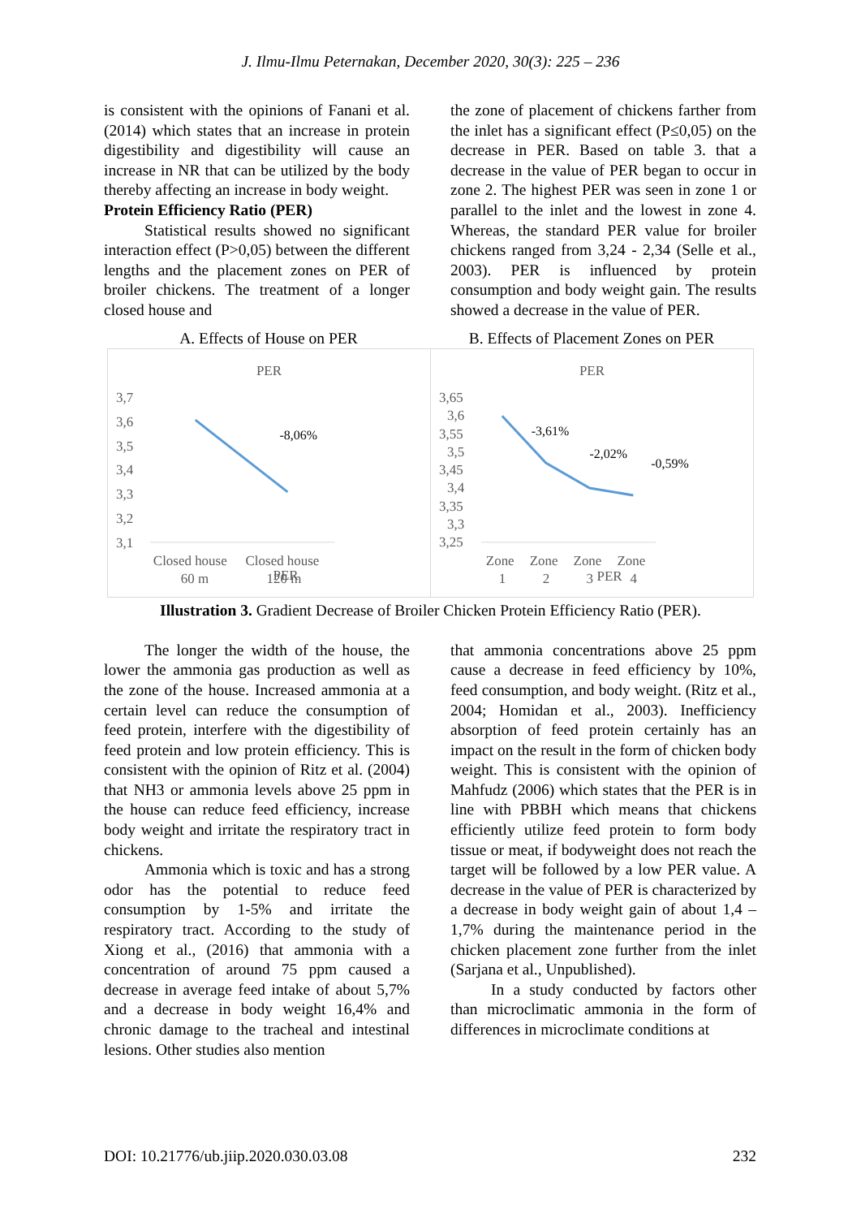J. Ilmu-Ilmu Peternakan, December 2020, 30(3): 225 – 236
is consistent with the opinions of Fanani et al. (2014) which states that an increase in protein digestibility and digestibility will cause an increase in NR that can be utilized by the body thereby affecting an increase in body weight.
Protein Efficiency Ratio (PER)
Statistical results showed no significant interaction effect (P>0,05) between the different lengths and the placement zones on PER of broiler chickens. The treatment of a longer closed house and
the zone of placement of chickens farther from the inlet has a significant effect (P≤0,05) on the decrease in PER. Based on table 3. that a decrease in the value of PER began to occur in zone 2. The highest PER was seen in zone 1 or parallel to the inlet and the lowest in zone 4. Whereas, the standard PER value for broiler chickens ranged from 3,24 - 2,34 (Selle et al., 2003). PER is influenced by protein consumption and body weight gain. The results showed a decrease in the value of PER.
A. Effects of House on PER B. Effects of Placement Zones on PER
PER
3,7
3,6
3,5
3,4
3,3
3,2
3,1
-8,06%
Closed house
Closed house
60 m
120 m
PER
PER
3,65
3,6
3,55
3,5
3,45
3,4
3,35
3,3
3,25
-3,61%
-2,02%
-0,59%
Zone
Zone
Zone
Zone
1
2
3
4
PER
Illustration 3. Gradient Decrease of Broiler Chicken Protein Efficiency Ratio (PER).
The longer the width of the house, the lower the ammonia gas production as well as the zone of the house. Increased ammonia at a certain level can reduce the consumption of feed protein, interfere with the digestibility of feed protein and low protein efficiency. This is consistent with the opinion of Ritz et al. (2004) that NH3 or ammonia levels above 25 ppm in the house can reduce feed efficiency, increase body weight and irritate the respiratory tract in chickens.
Ammonia which is toxic and has a strong odor has the potential to reduce feed consumption by 1-5% and irritate the respiratory tract. According to the study of Xiong et al., (2016) that ammonia with a concentration of around 75 ppm caused a decrease in average feed intake of about 5,7% and a decrease in body weight 16,4% and chronic damage to the tracheal and intestinal lesions. Other studies also mention
that ammonia concentrations above 25 ppm cause a decrease in feed efficiency by 10%, feed consumption, and body weight. (Ritz et al., 2004; Homidan et al., 2003). Inefficiency absorption of feed protein certainly has an impact on the result in the form of chicken body weight. This is consistent with the opinion of Mahfudz (2006) which states that the PER is in line with PBBH which means that chickens efficiently utilize feed protein to form body tissue or meat, if bodyweight does not reach the target will be followed by a low PER value. A decrease in the value of PER is characterized by a decrease in body weight gain of about 1,4 – 1,7% during the maintenance period in the chicken placement zone further from the inlet (Sarjana et al., Unpublished).
In a study conducted by factors other than microclimatic ammonia in the form of differences in microclimate conditions at
DOI: 10.21776/ub.jiip.2020.030.03.08 232